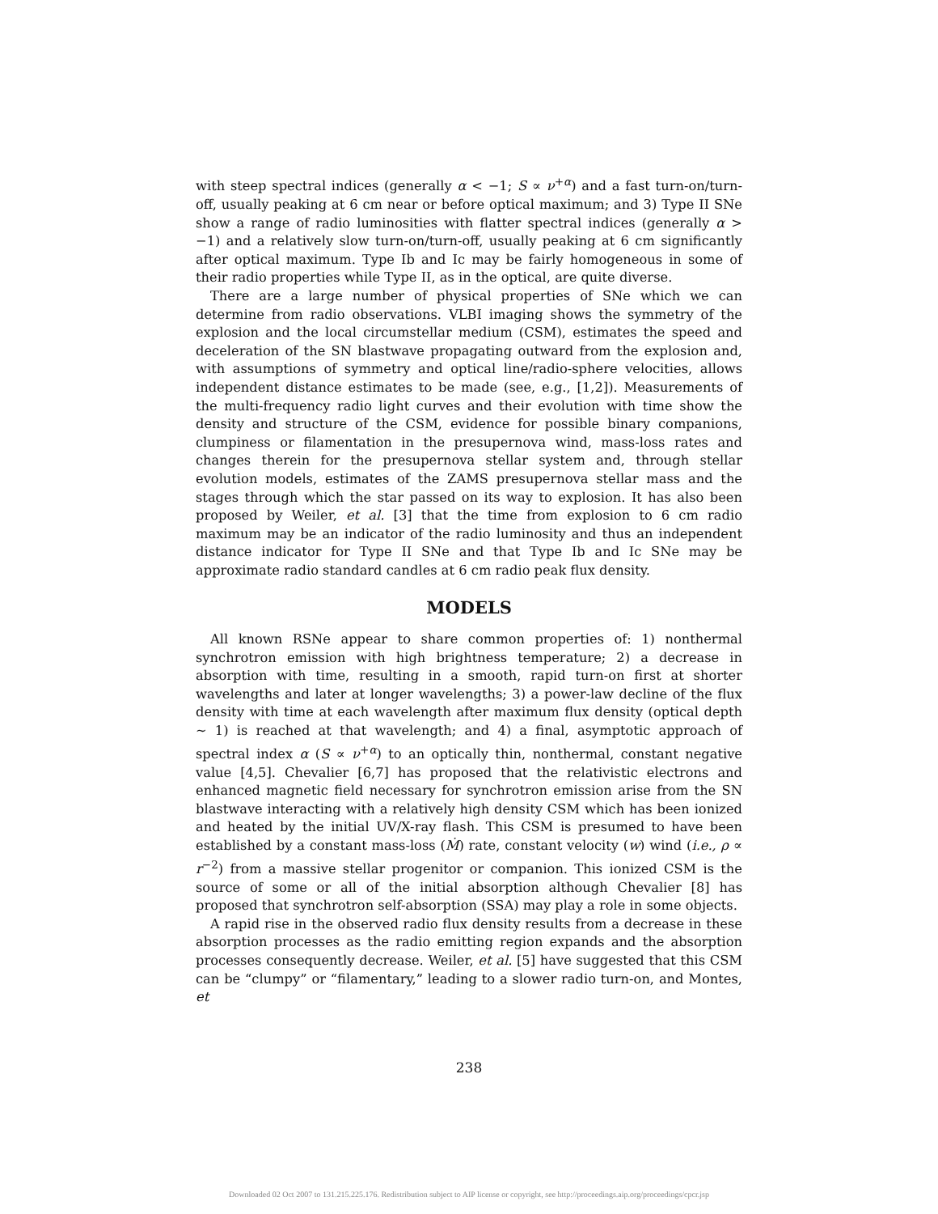with steep spectral indices (generally α < −1; S ∝ ν<sup>+α</sup>) and a fast turn-on/turn-off, usually peaking at 6 cm near or before optical maximum; and 3) Type II SNe show a range of radio luminosities with flatter spectral indices (generally α > −1) and a relatively slow turn-on/turn-off, usually peaking at 6 cm significantly after optical maximum. Type Ib and Ic may be fairly homogeneous in some of their radio properties while Type II, as in the optical, are quite diverse.
There are a large number of physical properties of SNe which we can determine from radio observations. VLBI imaging shows the symmetry of the explosion and the local circumstellar medium (CSM), estimates the speed and deceleration of the SN blastwave propagating outward from the explosion and, with assumptions of symmetry and optical line/radio-sphere velocities, allows independent distance estimates to be made (see, e.g., [1,2]). Measurements of the multi-frequency radio light curves and their evolution with time show the density and structure of the CSM, evidence for possible binary companions, clumpiness or filamentation in the presupernova wind, mass-loss rates and changes therein for the presupernova stellar system and, through stellar evolution models, estimates of the ZAMS presupernova stellar mass and the stages through which the star passed on its way to explosion. It has also been proposed by Weiler, et al. [3] that the time from explosion to 6 cm radio maximum may be an indicator of the radio luminosity and thus an independent distance indicator for Type II SNe and that Type Ib and Ic SNe may be approximate radio standard candles at 6 cm radio peak flux density.
MODELS
All known RSNe appear to share common properties of: 1) nonthermal synchrotron emission with high brightness temperature; 2) a decrease in absorption with time, resulting in a smooth, rapid turn-on first at shorter wavelengths and later at longer wavelengths; 3) a power-law decline of the flux density with time at each wavelength after maximum flux density (optical depth ∼ 1) is reached at that wavelength; and 4) a final, asymptotic approach of spectral index α (S ∝ ν<sup>+α</sup>) to an optically thin, nonthermal, constant negative value [4,5]. Chevalier [6,7] has proposed that the relativistic electrons and enhanced magnetic field necessary for synchrotron emission arise from the SN blastwave interacting with a relatively high density CSM which has been ionized and heated by the initial UV/X-ray flash. This CSM is presumed to have been established by a constant mass-loss (Ṁ) rate, constant velocity (w) wind (i.e., ρ ∝ r<sup>−2</sup>) from a massive stellar progenitor or companion. This ionized CSM is the source of some or all of the initial absorption although Chevalier [8] has proposed that synchrotron self-absorption (SSA) may play a role in some objects.
A rapid rise in the observed radio flux density results from a decrease in these absorption processes as the radio emitting region expands and the absorption processes consequently decrease. Weiler, et al. [5] have suggested that this CSM can be “clumpy” or “filamentary,” leading to a slower radio turn-on, and Montes, et
238
Downloaded 02 Oct 2007 to 131.215.225.176. Redistribution subject to AIP license or copyright, see http://proceedings.aip.org/proceedings/cpcr.jsp